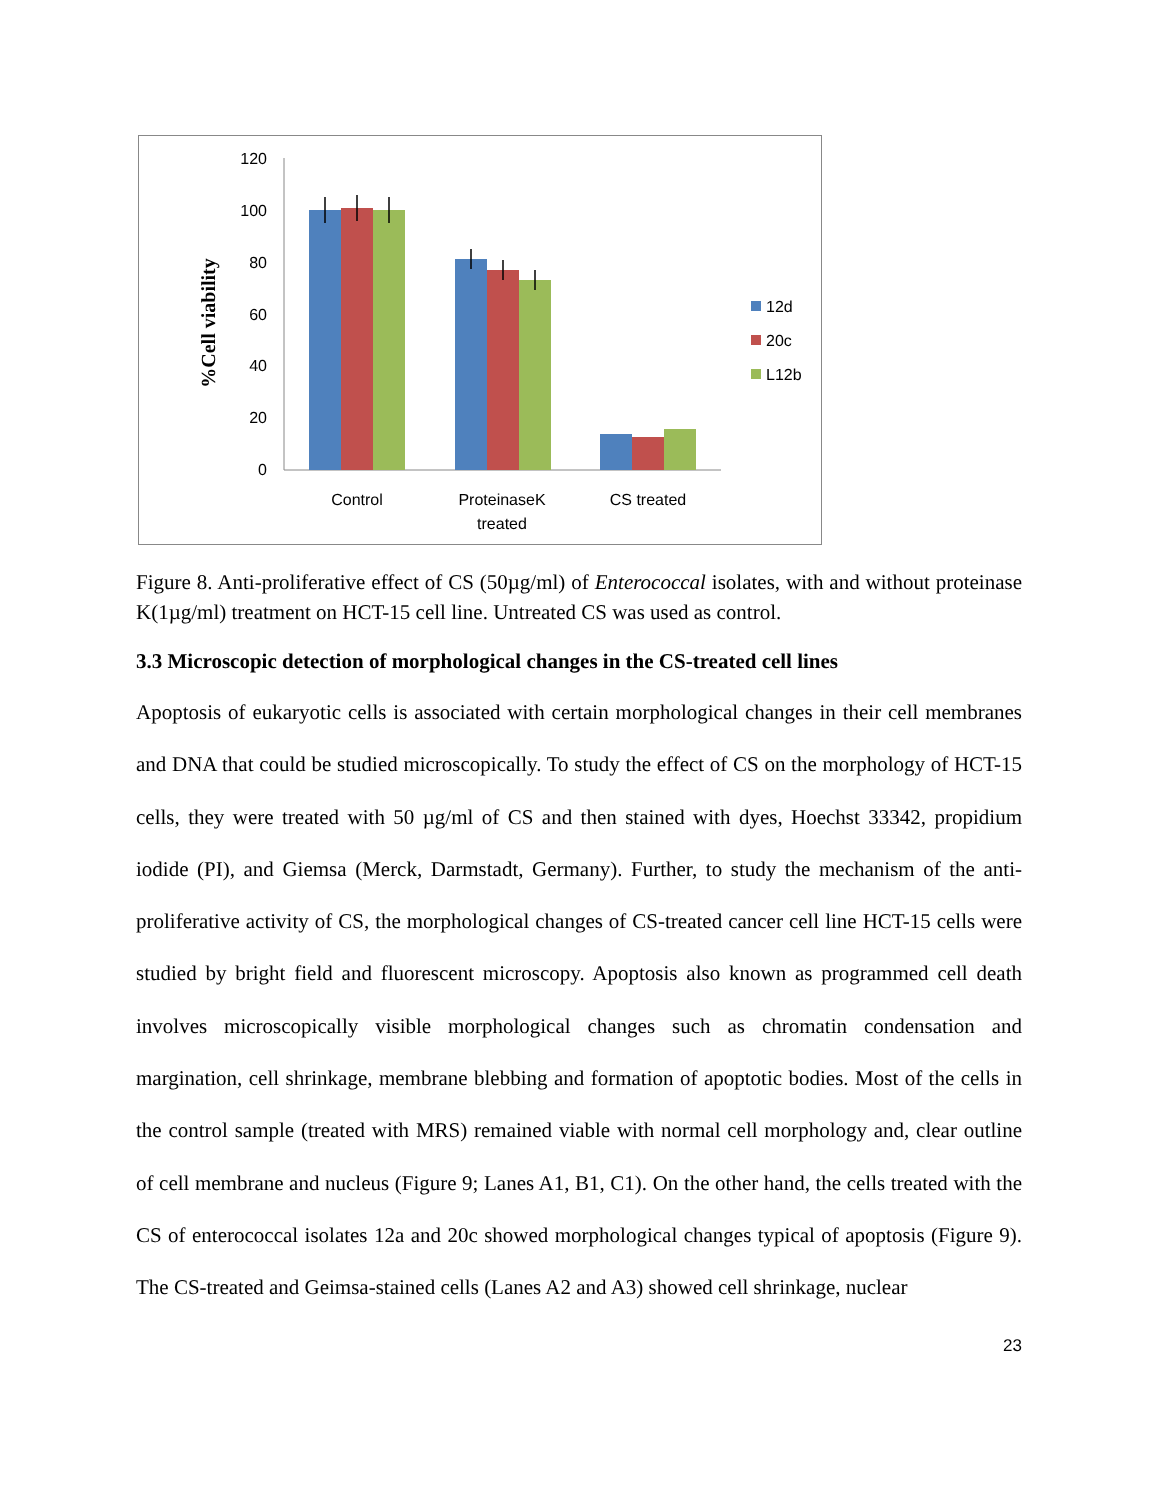%Cell viability
120
100
80
60
40
20
0
Control
ProteinaseK
treated
CS treated
12d
20c
L12b
Figure 8. Anti-proliferative effect of CS (50µg/ml) of Enterococcal isolates, with and without proteinase K(1µg/ml) treatment on HCT-15 cell line. Untreated CS was used as control.
3.3 Microscopic detection of morphological changes in the CS-treated cell lines
Apoptosis of eukaryotic cells is associated with certain morphological changes in their cell membranes and DNA that could be studied microscopically. To study the effect of CS on the morphology of HCT-15 cells, they were treated with 50 µg/ml of CS and then stained with dyes, Hoechst 33342, propidium iodide (PI), and Giemsa (Merck, Darmstadt, Germany). Further, to study the mechanism of the anti-proliferative activity of CS, the morphological changes of CS-treated cancer cell line HCT-15 cells were studied by bright field and fluorescent microscopy. Apoptosis also known as programmed cell death involves microscopically visible morphological changes such as chromatin condensation and margination, cell shrinkage, membrane blebbing and formation of apoptotic bodies. Most of the cells in the control sample (treated with MRS) remained viable with normal cell morphology and, clear outline of cell membrane and nucleus (Figure 9; Lanes A1, B1, C1). On the other hand, the cells treated with the CS of enterococcal isolates 12a and 20c showed morphological changes typical of apoptosis (Figure 9). The CS-treated and Geimsa-stained cells (Lanes A2 and A3) showed cell shrinkage, nuclear
23